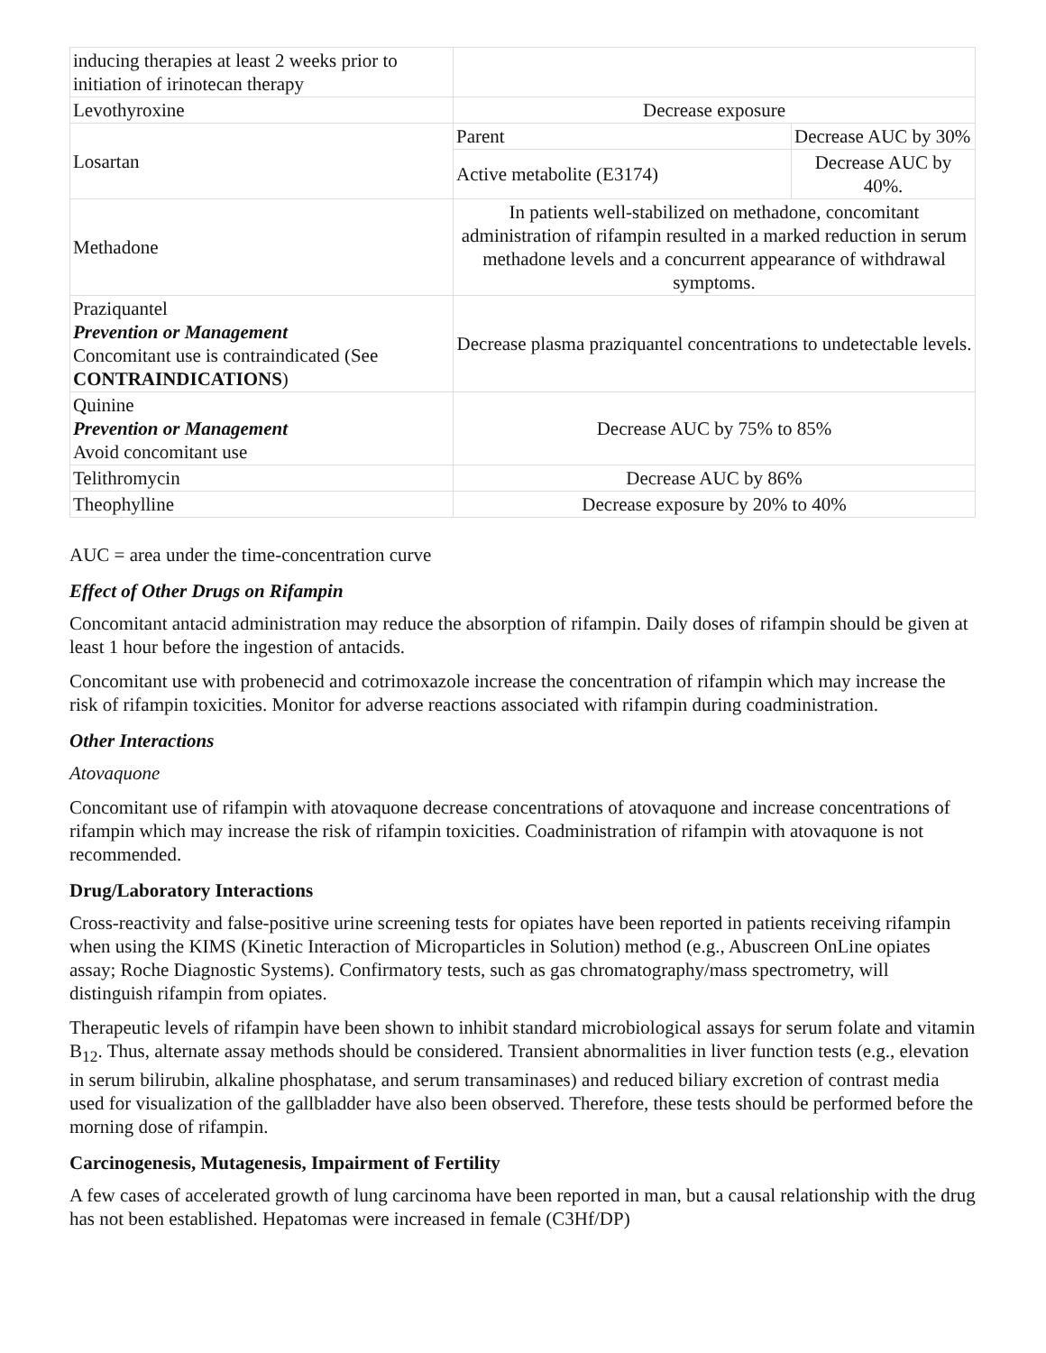| inducing therapies at least 2 weeks prior to initiation of irinotecan therapy | | |
| Levothyroxine | Decrease exposure | |
| Losartan | Parent | Decrease AUC by 30% |
| | Active metabolite (E3174) | Decrease AUC by 40%. |
| Methadone | In patients well-stabilized on methadone, concomitant administration of rifampin resulted in a marked reduction in serum methadone levels and a concurrent appearance of withdrawal symptoms. | |
| Praziquantel Prevention or Management Concomitant use is contraindicated (See CONTRAINDICATIONS ) | Decrease plasma praziquantel concentrations to undetectable levels. | |
| Quinine Prevention or Management Avoid concomitant use | Decrease AUC by 75% to 85% | |
| Telithromycin | Decrease AUC by 86% | |
| Theophylline | Decrease exposure by 20% to 40% | |
AUC = area under the time-concentration curve
Effect of Other Drugs on Rifampin
Concomitant antacid administration may reduce the absorption of rifampin. Daily doses of rifampin should be given at least 1 hour before the ingestion of antacids.
Concomitant use with probenecid and cotrimoxazole increase the concentration of rifampin which may increase the risk of rifampin toxicities. Monitor for adverse reactions associated with rifampin during coadministration.
Other Interactions
Atovaquone
Concomitant use of rifampin with atovaquone decrease concentrations of atovaquone and increase concentrations of rifampin which may increase the risk of rifampin toxicities. Coadministration of rifampin with atovaquone is not recommended.
Drug/Laboratory Interactions
Cross-reactivity and false-positive urine screening tests for opiates have been reported in patients receiving rifampin when using the KIMS (Kinetic Interaction of Microparticles in Solution) method (e.g., Abuscreen OnLine opiates assay; Roche Diagnostic Systems). Confirmatory tests, such as gas chromatography/mass spectrometry, will distinguish rifampin from opiates.
Therapeutic levels of rifampin have been shown to inhibit standard microbiological assays for serum folate and vitamin B<sub>12</sub>. Thus, alternate assay methods should be considered. Transient abnormalities in liver function tests (e.g., elevation in serum bilirubin, alkaline phosphatase, and serum transaminases) and reduced biliary excretion of contrast media used for visualization of the gallbladder have also been observed. Therefore, these tests should be performed before the morning dose of rifampin.
Carcinogenesis, Mutagenesis, Impairment of Fertility
A few cases of accelerated growth of lung carcinoma have been reported in man, but a causal relationship with the drug has not been established. Hepatomas were increased in female (C3Hf/DP)